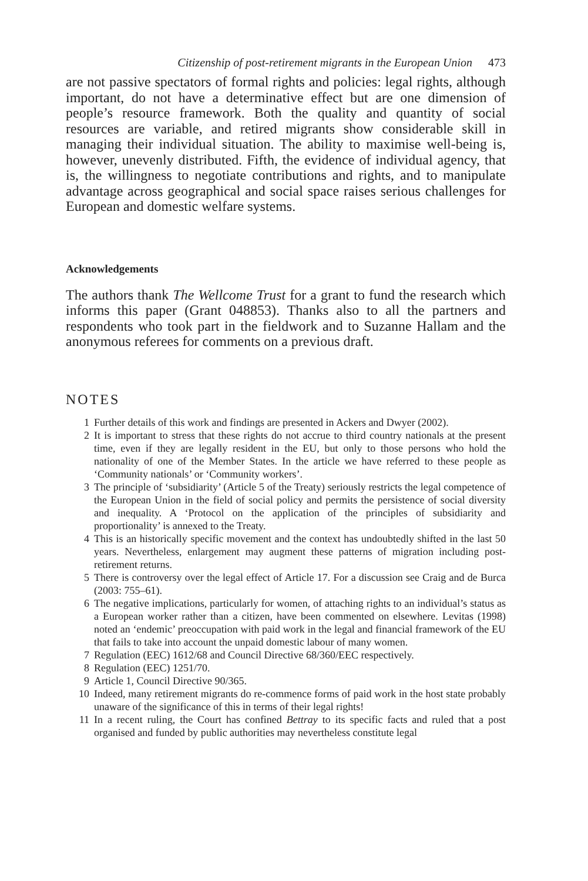Citizenship of post-retirement migrants in the European Union 473
are not passive spectators of formal rights and policies: legal rights, although important, do not have a determinative effect but are one dimension of people’s resource framework. Both the quality and quantity of social resources are variable, and retired migrants show considerable skill in managing their individual situation. The ability to maximise well-being is, however, unevenly distributed. Fifth, the evidence of individual agency, that is, the willingness to negotiate contributions and rights, and to manipulate advantage across geographical and social space raises serious challenges for European and domestic welfare systems.
Acknowledgements
The authors thank The Wellcome Trust for a grant to fund the research which informs this paper (Grant 048853). Thanks also to all the partners and respondents who took part in the fieldwork and to Suzanne Hallam and the anonymous referees for comments on a previous draft.
NOTES
1 Further details of this work and findings are presented in Ackers and Dwyer (2002).
2 It is important to stress that these rights do not accrue to third country nationals at the present time, even if they are legally resident in the EU, but only to those persons who hold the nationality of one of the Member States. In the article we have referred to these people as ‘Community nationals’ or ‘Community workers’.
3 The principle of ‘subsidiarity’ (Article 5 of the Treaty) seriously restricts the legal competence of the European Union in the field of social policy and permits the persistence of social diversity and inequality. A ‘Protocol on the application of the principles of subsidiarity and proportionality’ is annexed to the Treaty.
4 This is an historically specific movement and the context has undoubtedly shifted in the last 50 years. Nevertheless, enlargement may augment these patterns of migration including post-retirement returns.
5 There is controversy over the legal effect of Article 17. For a discussion see Craig and de Burca (2003: 755–61).
6 The negative implications, particularly for women, of attaching rights to an individual’s status as a European worker rather than a citizen, have been commented on elsewhere. Levitas (1998) noted an ‘endemic’ preoccupation with paid work in the legal and financial framework of the EU that fails to take into account the unpaid domestic labour of many women.
7 Regulation (EEC) 1612/68 and Council Directive 68/360/EEC respectively.
8 Regulation (EEC) 1251/70.
9 Article 1, Council Directive 90/365.
10 Indeed, many retirement migrants do re-commence forms of paid work in the host state probably unaware of the significance of this in terms of their legal rights!
11 In a recent ruling, the Court has confined Bettray to its specific facts and ruled that a post organised and funded by public authorities may nevertheless constitute legal